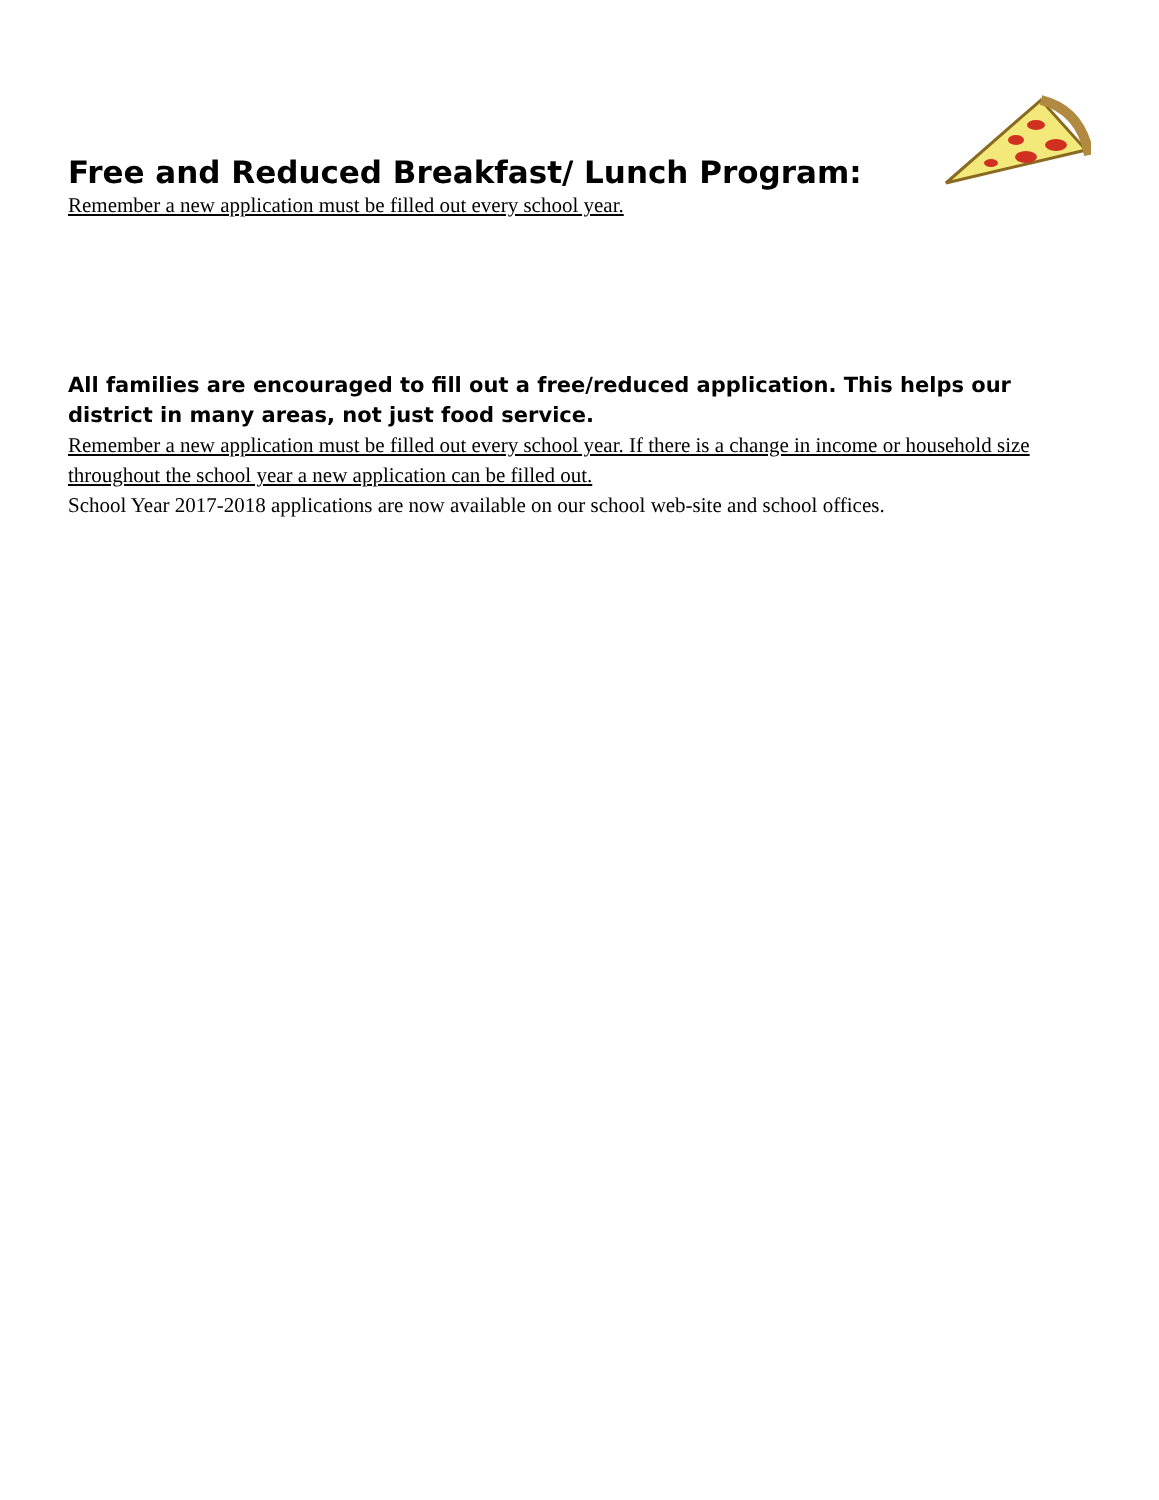Free and Reduced Breakfast/ Lunch Program:
Remember a new application must be filled out every school year.
All families are encouraged to fill out a free/reduced application. This helps our district in many areas, not just food service.
Remember a new application must be filled out every school year. If there is a change in income or household size throughout the school year a new application can be filled out.
School Year 2017-2018 applications are now available on our school web-site and school offices.